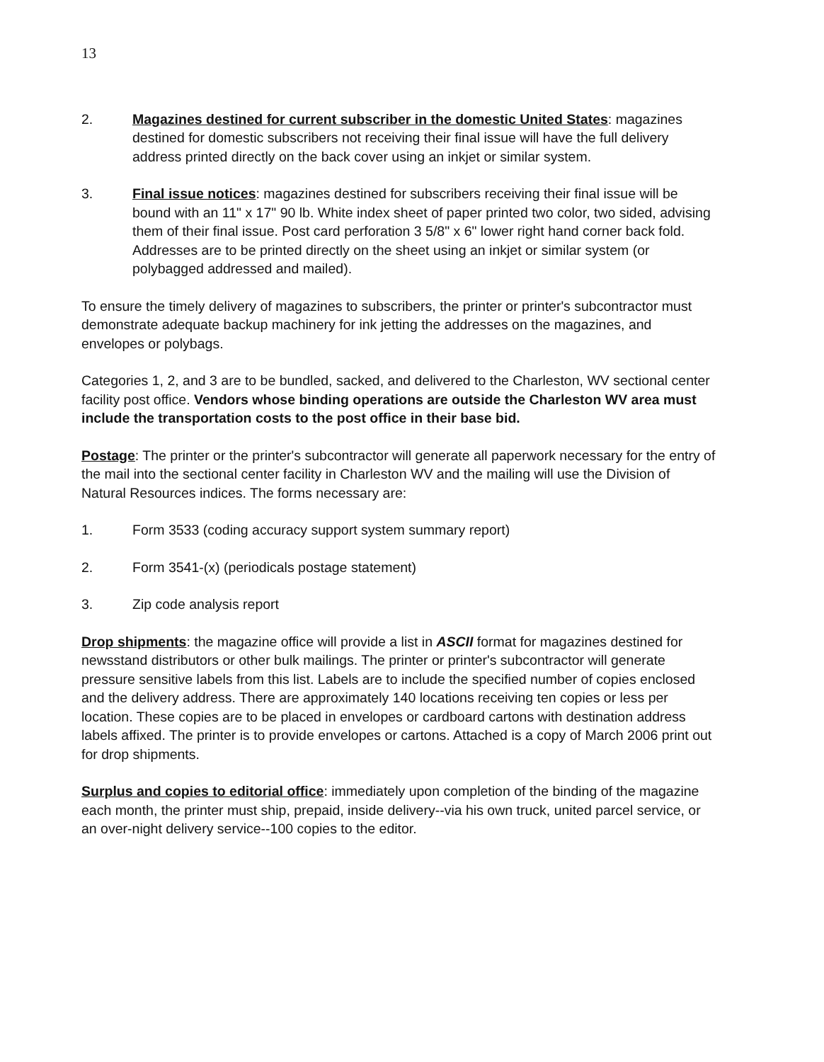13
2. Magazines destined for current subscriber in the domestic United States: magazines destined for domestic subscribers not receiving their final issue will have the full delivery address printed directly on the back cover using an inkjet or similar system.
3. Final issue notices: magazines destined for subscribers receiving their final issue will be bound with an 11" x 17" 90 lb. White index sheet of paper printed two color, two sided, advising them of their final issue. Post card perforation 3 5/8" x 6" lower right hand corner back fold. Addresses are to be printed directly on the sheet using an inkjet or similar system (or polybagged addressed and mailed).
To ensure the timely delivery of magazines to subscribers, the printer or printer's subcontractor must demonstrate adequate backup machinery for ink jetting the addresses on the magazines, and envelopes or polybags.
Categories 1, 2, and 3 are to be bundled, sacked, and delivered to the Charleston, WV sectional center facility post office. Vendors whose binding operations are outside the Charleston WV area must include the transportation costs to the post office in their base bid.
Postage: The printer or the printer's subcontractor will generate all paperwork necessary for the entry of the mail into the sectional center facility in Charleston WV and the mailing will use the Division of Natural Resources indices. The forms necessary are:
1. Form 3533 (coding accuracy support system summary report)
2. Form 3541-(x) (periodicals postage statement)
3. Zip code analysis report
Drop shipments: the magazine office will provide a list in ASCII format for magazines destined for newsstand distributors or other bulk mailings. The printer or printer's subcontractor will generate pressure sensitive labels from this list. Labels are to include the specified number of copies enclosed and the delivery address. There are approximately 140 locations receiving ten copies or less per location. These copies are to be placed in envelopes or cardboard cartons with destination address labels affixed. The printer is to provide envelopes or cartons. Attached is a copy of March 2006 print out for drop shipments.
Surplus and copies to editorial office: immediately upon completion of the binding of the magazine each month, the printer must ship, prepaid, inside delivery--via his own truck, united parcel service, or an over-night delivery service--100 copies to the editor.